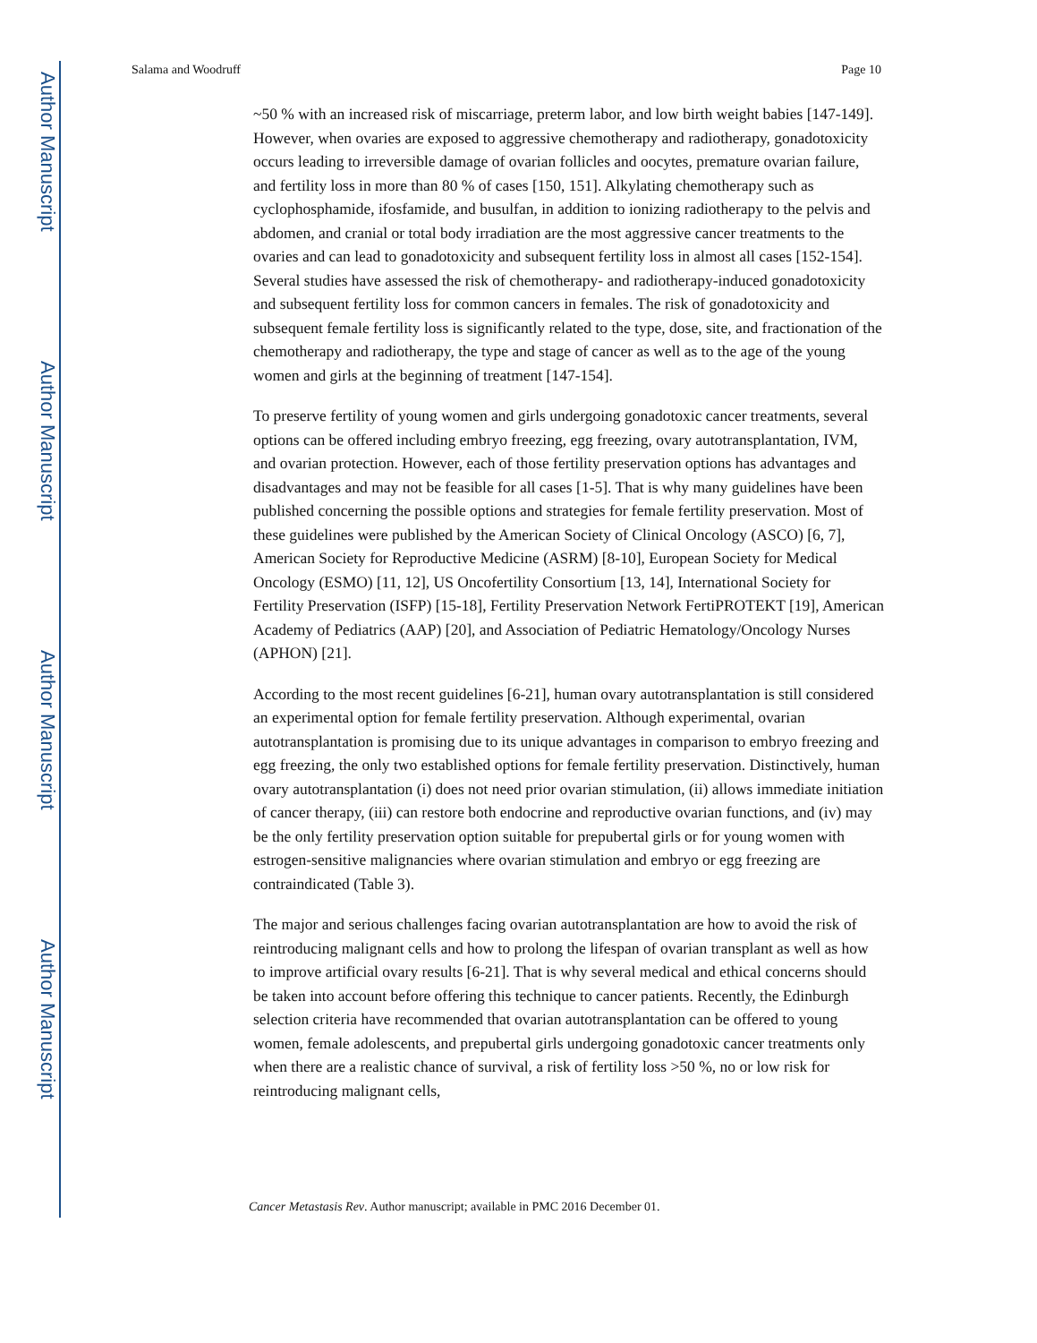Author Manuscript
Author Manuscript
Author Manuscript
Author Manuscript
Salama and Woodruff Page 10
~50 % with an increased risk of miscarriage, preterm labor, and low birth weight babies [147-149]. However, when ovaries are exposed to aggressive chemotherapy and radiotherapy, gonadotoxicity occurs leading to irreversible damage of ovarian follicles and oocytes, premature ovarian failure, and fertility loss in more than 80 % of cases [150, 151]. Alkylating chemotherapy such as cyclophosphamide, ifosfamide, and busulfan, in addition to ionizing radiotherapy to the pelvis and abdomen, and cranial or total body irradiation are the most aggressive cancer treatments to the ovaries and can lead to gonadotoxicity and subsequent fertility loss in almost all cases [152-154]. Several studies have assessed the risk of chemotherapy- and radiotherapy-induced gonadotoxicity and subsequent fertility loss for common cancers in females. The risk of gonadotoxicity and subsequent female fertility loss is significantly related to the type, dose, site, and fractionation of the chemotherapy and radiotherapy, the type and stage of cancer as well as to the age of the young women and girls at the beginning of treatment [147-154].
To preserve fertility of young women and girls undergoing gonadotoxic cancer treatments, several options can be offered including embryo freezing, egg freezing, ovary autotransplantation, IVM, and ovarian protection. However, each of those fertility preservation options has advantages and disadvantages and may not be feasible for all cases [1-5]. That is why many guidelines have been published concerning the possible options and strategies for female fertility preservation. Most of these guidelines were published by the American Society of Clinical Oncology (ASCO) [6, 7], American Society for Reproductive Medicine (ASRM) [8-10], European Society for Medical Oncology (ESMO) [11, 12], US Oncofertility Consortium [13, 14], International Society for Fertility Preservation (ISFP) [15-18], Fertility Preservation Network FertiPROTEKT [19], American Academy of Pediatrics (AAP) [20], and Association of Pediatric Hematology/Oncology Nurses (APHON) [21].
According to the most recent guidelines [6-21], human ovary autotransplantation is still considered an experimental option for female fertility preservation. Although experimental, ovarian autotransplantation is promising due to its unique advantages in comparison to embryo freezing and egg freezing, the only two established options for female fertility preservation. Distinctively, human ovary autotransplantation (i) does not need prior ovarian stimulation, (ii) allows immediate initiation of cancer therapy, (iii) can restore both endocrine and reproductive ovarian functions, and (iv) may be the only fertility preservation option suitable for prepubertal girls or for young women with estrogen-sensitive malignancies where ovarian stimulation and embryo or egg freezing are contraindicated (Table 3).
The major and serious challenges facing ovarian autotransplantation are how to avoid the risk of reintroducing malignant cells and how to prolong the lifespan of ovarian transplant as well as how to improve artificial ovary results [6-21]. That is why several medical and ethical concerns should be taken into account before offering this technique to cancer patients. Recently, the Edinburgh selection criteria have recommended that ovarian autotransplantation can be offered to young women, female adolescents, and prepubertal girls undergoing gonadotoxic cancer treatments only when there are a realistic chance of survival, a risk of fertility loss >50 %, no or low risk for reintroducing malignant cells,
Cancer Metastasis Rev. Author manuscript; available in PMC 2016 December 01.